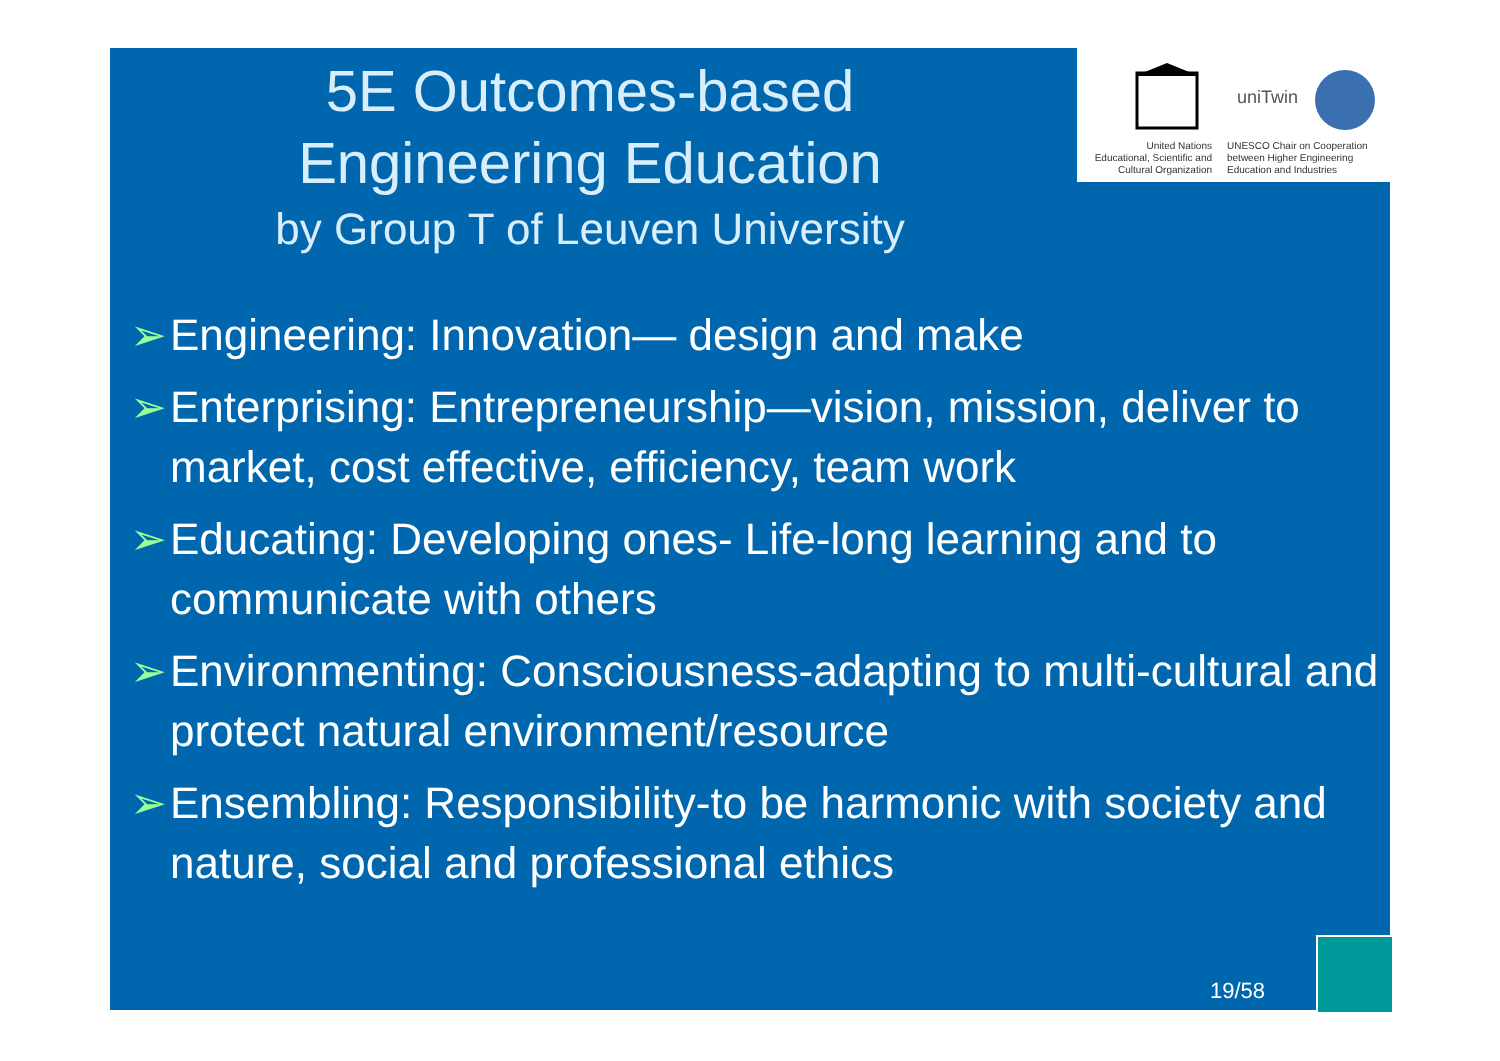5E Outcomes-based
Engineering Education
by Group T of Leuven University
uniTwin
United Nations
Educational, Scientific and
Cultural Organization
UNESCO Chair on Cooperation
between Higher Engineering
Education and Industries
➢ Engineering: Innovation— design and make
➢ Enterprising: Entrepreneurship—vision, mission, deliver to market, cost effective, efficiency, team work
➢ Educating: Developing ones- Life-long learning and to communicate with others
➢ Environmenting: Consciousness-adapting to multi-cultural and protect natural environment/resource
➢ Ensembling: Responsibility-to be harmonic with society and nature, social and professional ethics
19/58